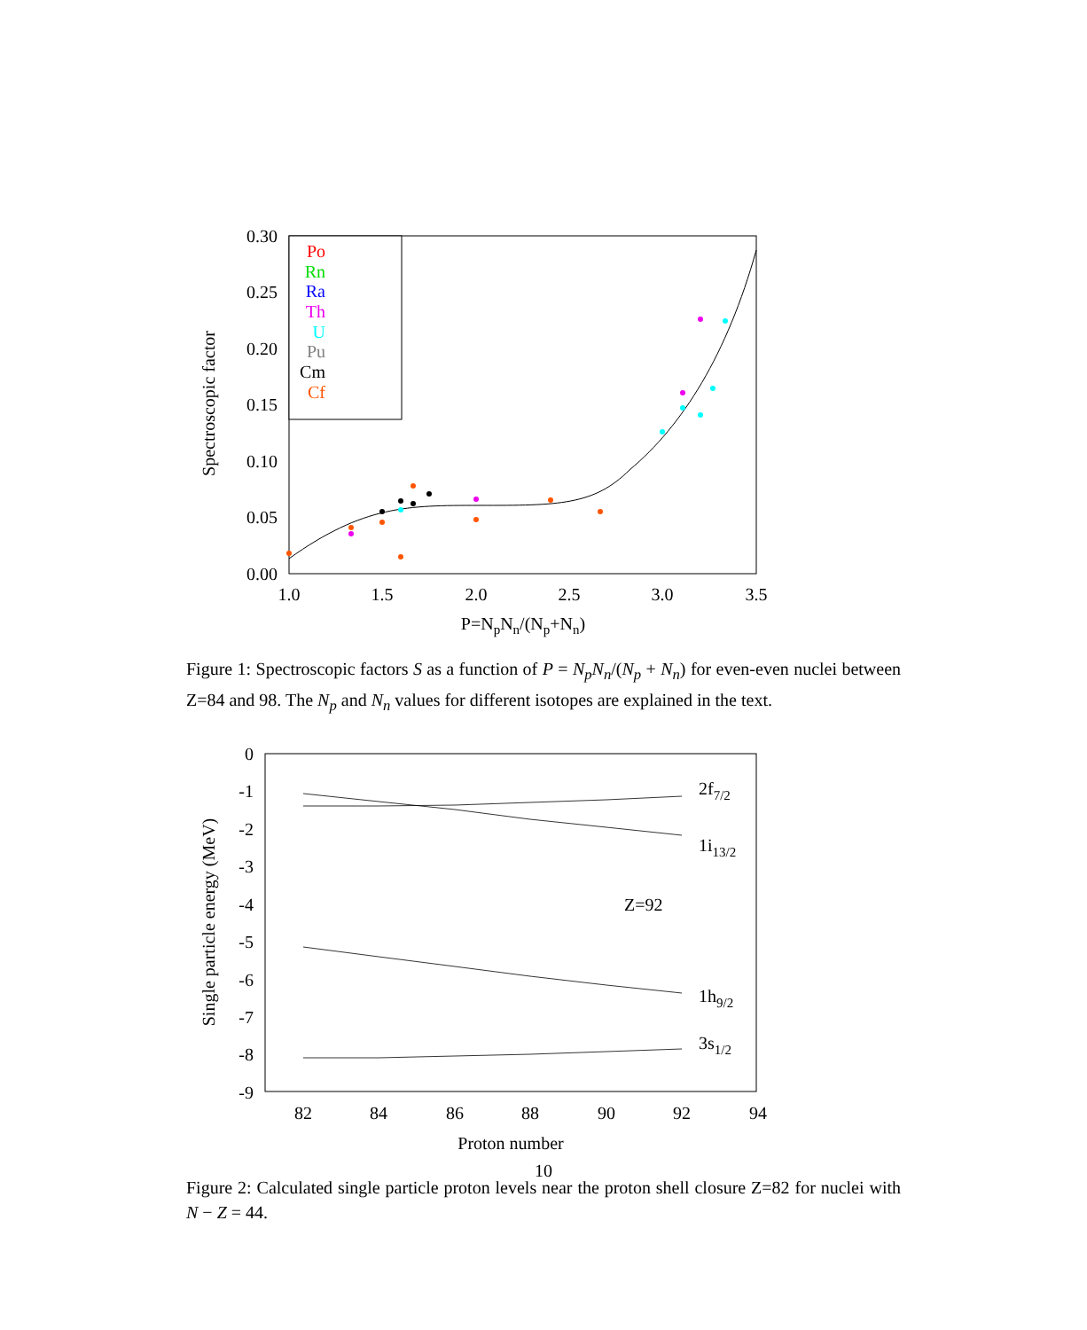0.30
0.25
0.20
0.15
0.10
0.05
0.00
1.0
1.5
2.0
2.5
3.0
3.5
P=NpNn/(Np+Nn)
Spectroscopic factor
Po
Rn
Ra
Th
U
Pu
Cm
Cf
Figure 1: Spectroscopic factors S as a function of P = N<sub>p</sub>N<sub>n</sub>/(N<sub>p</sub> + N<sub>n</sub>) for even-even nuclei between Z=84 and 98. The N<sub>p</sub> and N<sub>n</sub> values for different isotopes are explained in the text.
0
-1
-2
-3
-4
-5
-6
-7
-8
-9
82
84
86
88
90
92
94
Proton number
Single particle energy (MeV)
2f7/2
1i13/2
Z=92
1h9/2
3s1/2
10
Figure 2: Calculated single particle proton levels near the proton shell closure Z=82 for nuclei with N − Z = 44.